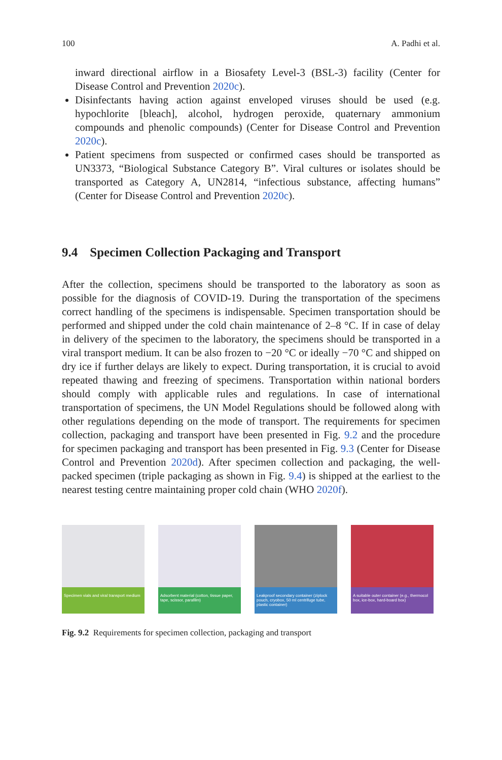100 A. Padhi et al.
inward directional airflow in a Biosafety Level-3 (BSL-3) facility (Center for Disease Control and Prevention 2020c).
Disinfectants having action against enveloped viruses should be used (e.g. hypochlorite [bleach], alcohol, hydrogen peroxide, quaternary ammonium compounds and phenolic compounds) (Center for Disease Control and Prevention 2020c).
Patient specimens from suspected or confirmed cases should be transported as UN3373, “Biological Substance Category B”. Viral cultures or isolates should be transported as Category A, UN2814, “infectious substance, affecting humans” (Center for Disease Control and Prevention 2020c).
9.4 Specimen Collection Packaging and Transport
After the collection, specimens should be transported to the laboratory as soon as possible for the diagnosis of COVID-19. During the transportation of the specimens correct handling of the specimens is indispensable. Specimen transportation should be performed and shipped under the cold chain maintenance of 2–8 °C. If in case of delay in delivery of the specimen to the laboratory, the specimens should be transported in a viral transport medium. It can be also frozen to −20 °C or ideally −70 °C and shipped on dry ice if further delays are likely to expect. During transportation, it is crucial to avoid repeated thawing and freezing of specimens. Transportation within national borders should comply with applicable rules and regulations. In case of international transportation of specimens, the UN Model Regulations should be followed along with other regulations depending on the mode of transport. The requirements for specimen collection, packaging and transport have been presented in Fig. 9.2 and the procedure for specimen packaging and transport has been presented in Fig. 9.3 (Center for Disease Control and Prevention 2020d). After specimen collection and packaging, the well-packed specimen (triple packaging as shown in Fig. 9.4) is shipped at the earliest to the nearest testing centre maintaining proper cold chain (WHO 2020f).
Specimen vials and viral transport medium
Adsorbent material (cotton, tissue paper, tape, scissor, parafilm)
Leakproof secondary container (ziplock pouch, cryobox, 50 ml centrifuge tube, plastic container)
A suitable outer container (e.g., thermocol box, ice-box, hard-board box)
Fig. 9.2 Requirements for specimen collection, packaging and transport